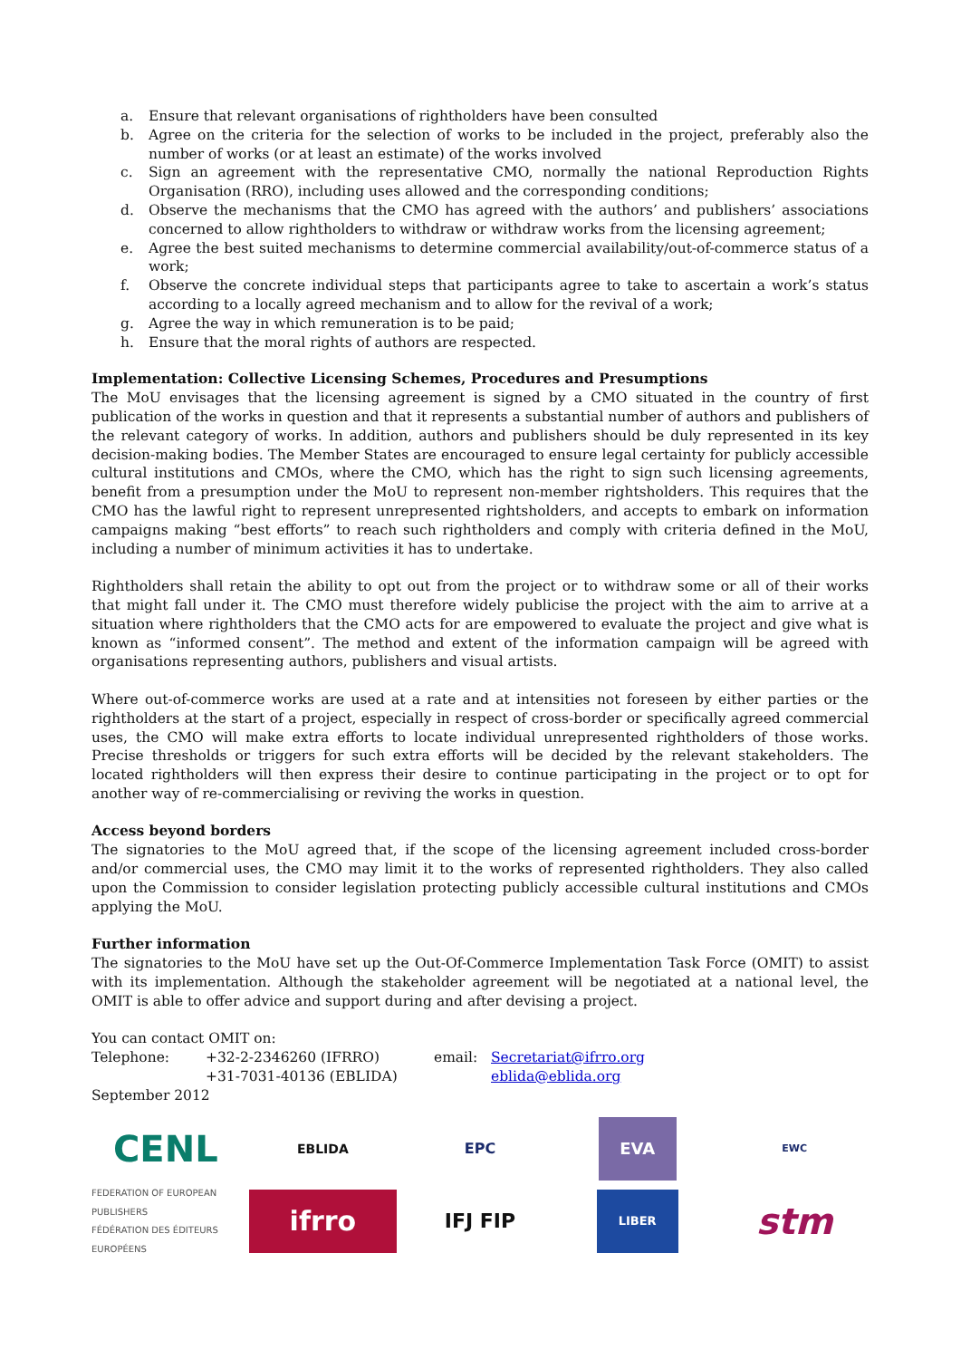a. Ensure that relevant organisations of rightholders have been consulted
b. Agree on the criteria for the selection of works to be included in the project, preferably also the number of works (or at least an estimate) of the works involved
c. Sign an agreement with the representative CMO, normally the national Reproduction Rights Organisation (RRO), including uses allowed and the corresponding conditions;
d. Observe the mechanisms that the CMO has agreed with the authors’ and publishers’ associations concerned to allow rightholders to withdraw or withdraw works from the licensing agreement;
e. Agree the best suited mechanisms to determine commercial availability/out-of-commerce status of a work;
f. Observe the concrete individual steps that participants agree to take to ascertain a work’s status according to a locally agreed mechanism and to allow for the revival of a work;
g. Agree the way in which remuneration is to be paid;
h. Ensure that the moral rights of authors are respected.
Implementation: Collective Licensing Schemes, Procedures and Presumptions
The MoU envisages that the licensing agreement is signed by a CMO situated in the country of first publication of the works in question and that it represents a substantial number of authors and publishers of the relevant category of works. In addition, authors and publishers should be duly represented in its key decision-making bodies. The Member States are encouraged to ensure legal certainty for publicly accessible cultural institutions and CMOs, where the CMO, which has the right to sign such licensing agreements, benefit from a presumption under the MoU to represent non-member rightsholders. This requires that the CMO has the lawful right to represent unrepresented rightsholders, and accepts to embark on information campaigns making “best efforts” to reach such rightholders and comply with criteria defined in the MoU, including a number of minimum activities it has to undertake.
Rightholders shall retain the ability to opt out from the project or to withdraw some or all of their works that might fall under it. The CMO must therefore widely publicise the project with the aim to arrive at a situation where rightholders that the CMO acts for are empowered to evaluate the project and give what is known as “informed consent”. The method and extent of the information campaign will be agreed with organisations representing authors, publishers and visual artists.
Where out-of-commerce works are used at a rate and at intensities not foreseen by either parties or the rightholders at the start of a project, especially in respect of cross-border or specifically agreed commercial uses, the CMO will make extra efforts to locate individual unrepresented rightholders of those works. Precise thresholds or triggers for such extra efforts will be decided by the relevant stakeholders. The located rightholders will then express their desire to continue participating in the project or to opt for another way of re-commercialising or reviving the works in question.
Access beyond borders
The signatories to the MoU agreed that, if the scope of the licensing agreement included cross-border and/or commercial uses, the CMO may limit it to the works of represented rightholders. They also called upon the Commission to consider legislation protecting publicly accessible cultural institutions and CMOs applying the MoU.
Further information
The signatories to the MoU have set up the Out-Of-Commerce Implementation Task Force (OMIT) to assist with its implementation. Although the stakeholder agreement will be negotiated at a national level, the OMIT is able to offer advice and support during and after devising a project.
You can contact OMIT on:
| Telephone: | +32-2-2346260 (IFRRO) +31-7031-40136 (EBLIDA) | email: | Secretariat@ifrro.org eblida@eblida.org |
September 2012
CENL
EBLIDA
EPC
EVA
EWC
FEDERATION OF EUROPEAN PUBLISHERS
FÉDÉRATION DES ÉDITEURS EUROPÉENS
ifrro
IFJ FIP
LIBER
stm